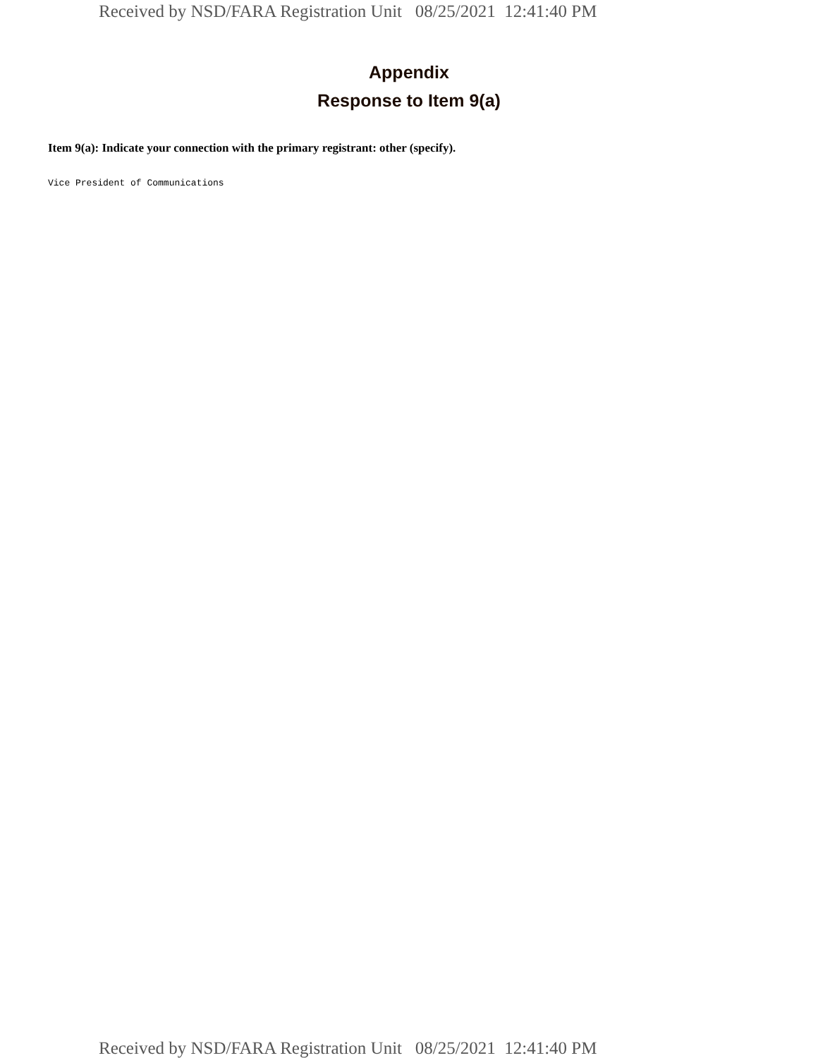Received by NSD/FARA Registration Unit 08/25/2021 12:41:40 PM
Appendix
Response to Item 9(a)
Item 9(a): Indicate your connection with the primary registrant: other (specify).
Vice President of Communications
Received by NSD/FARA Registration Unit 08/25/2021 12:41:40 PM